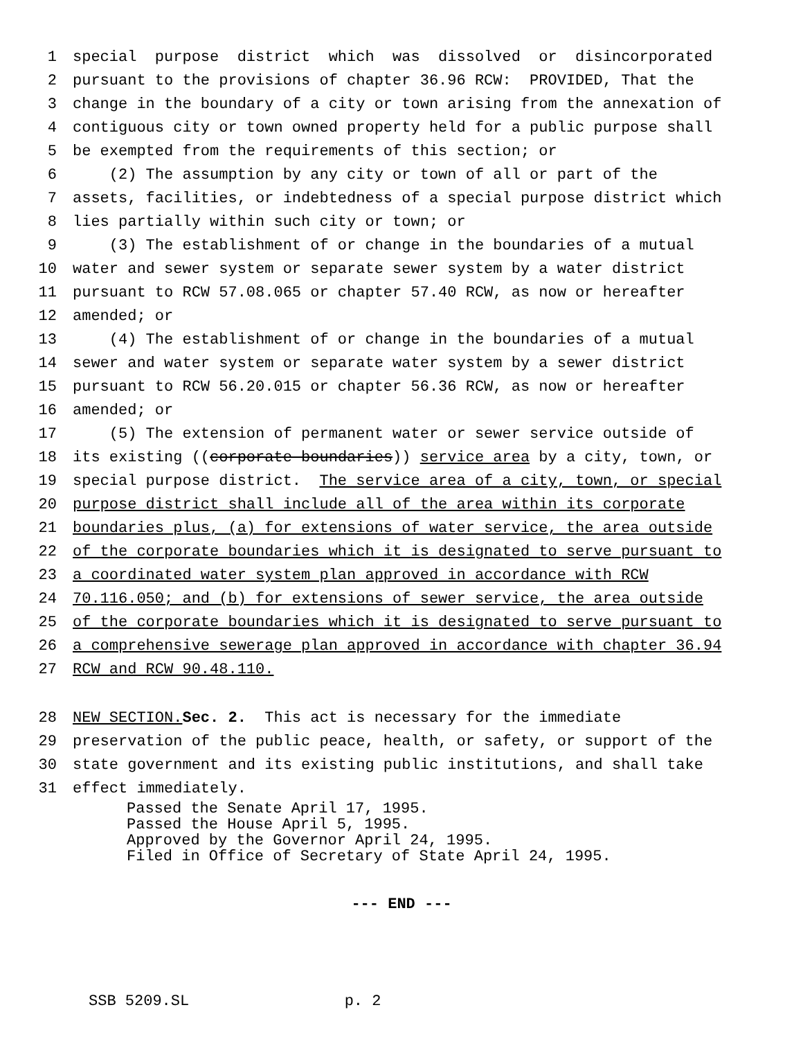1 special purpose district which was dissolved or disincorporated
2 pursuant to the provisions of chapter 36.96 RCW: PROVIDED, That the
3 change in the boundary of a city or town arising from the annexation of
4 contiguous city or town owned property held for a public purpose shall
5 be exempted from the requirements of this section; or
6 (2) The assumption by any city or town of all or part of the
7 assets, facilities, or indebtedness of a special purpose district which
8 lies partially within such city or town; or
9 (3) The establishment of or change in the boundaries of a mutual
10 water and sewer system or separate sewer system by a water district
11 pursuant to RCW 57.08.065 or chapter 57.40 RCW, as now or hereafter
12 amended; or
13 (4) The establishment of or change in the boundaries of a mutual
14 sewer and water system or separate water system by a sewer district
15 pursuant to RCW 56.20.015 or chapter 56.36 RCW, as now or hereafter
16 amended; or
17 (5) The extension of permanent water or sewer service outside of
18 its existing ((corporate boundaries)) service area by a city, town, or
19 special purpose district. The service area of a city, town, or special
20 purpose district shall include all of the area within its corporate
21 boundaries plus, (a) for extensions of water service, the area outside
22 of the corporate boundaries which it is designated to serve pursuant to
23 a coordinated water system plan approved in accordance with RCW
24 70.116.050; and (b) for extensions of sewer service, the area outside
25 of the corporate boundaries which it is designated to serve pursuant to
26 a comprehensive sewerage plan approved in accordance with chapter 36.94
27 RCW and RCW 90.48.110.
28 NEW SECTION. Sec. 2. This act is necessary for the immediate
29 preservation of the public peace, health, or safety, or support of the
30 state government and its existing public institutions, and shall take
31 effect immediately.
Passed the Senate April 17, 1995. Passed the House April 5, 1995. Approved by the Governor April 24, 1995. Filed in Office of Secretary of State April 24, 1995.
--- END ---
SSB 5209.SL p. 2